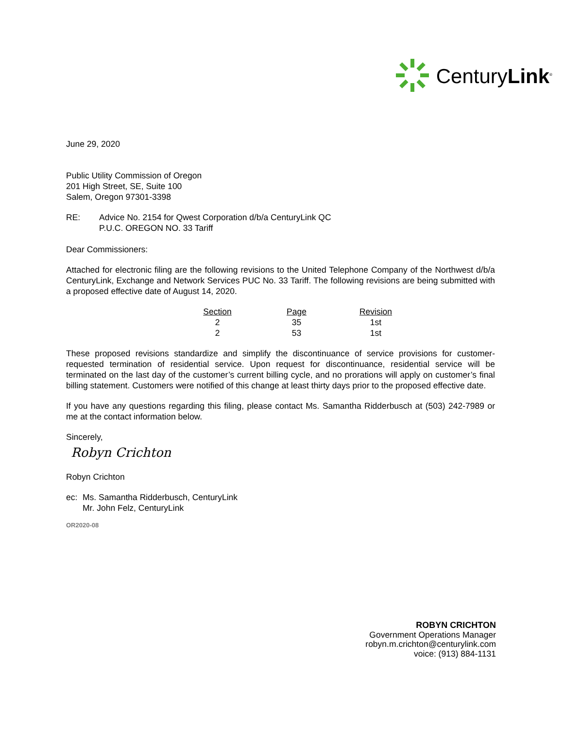CenturyLink<sup>®</sup>
June 29, 2020
Public Utility Commission of Oregon
201 High Street, SE, Suite 100
Salem, Oregon 97301-3398
RE: Advice No. 2154 for Qwest Corporation d/b/a CenturyLink QC
P.U.C. OREGON NO. 33 Tariff
Dear Commissioners:
Attached for electronic filing are the following revisions to the United Telephone Company of the Northwest d/b/a CenturyLink, Exchange and Network Services PUC No. 33 Tariff. The following revisions are being submitted with a proposed effective date of August 14, 2020.
| Section | Page | Revision |
| --- | --- | --- |
| 2 | 35 | 1st |
| 2 | 53 | 1st |
These proposed revisions standardize and simplify the discontinuance of service provisions for customer-requested termination of residential service. Upon request for discontinuance, residential service will be terminated on the last day of the customer’s current billing cycle, and no prorations will apply on customer’s final billing statement. Customers were notified of this change at least thirty days prior to the proposed effective date.
If you have any questions regarding this filing, please contact Ms. Samantha Ridderbusch at (503) 242-7989 or me at the contact information below.
Sincerely,
Robyn Crichton
Robyn Crichton
ec: Ms. Samantha Ridderbusch, CenturyLink
Mr. John Felz, CenturyLink
OR2020-08
ROBYN CRICHTON
Government Operations Manager
robyn.m.crichton@centurylink.com
voice: (913) 884-1131